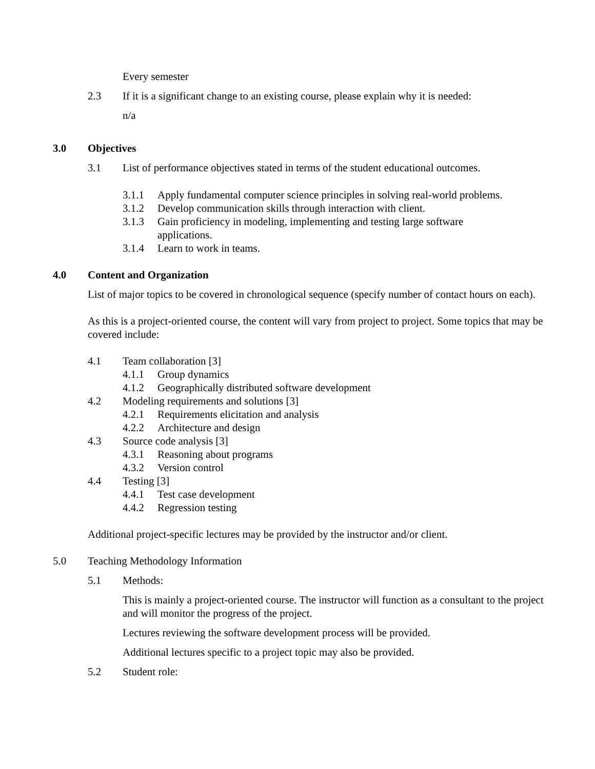Every semester
2.3 If it is a significant change to an existing course, please explain why it is needed:
n/a
3.0 Objectives
3.1 List of performance objectives stated in terms of the student educational outcomes.
3.1.1 Apply fundamental computer science principles in solving real-world problems.
3.1.2 Develop communication skills through interaction with client.
3.1.3 Gain proficiency in modeling, implementing and testing large software
applications.
3.1.4 Learn to work in teams.
4.0 Content and Organization
List of major topics to be covered in chronological sequence (specify number of contact hours on each).
As this is a project-oriented course, the content will vary from project to project. Some topics that may be covered include:
4.1 Team collaboration [3]
4.1.1 Group dynamics
4.1.2 Geographically distributed software development
4.2 Modeling requirements and solutions [3]
4.2.1 Requirements elicitation and analysis
4.2.2 Architecture and design
4.3 Source code analysis [3]
4.3.1 Reasoning about programs
4.3.2 Version control
4.4 Testing [3]
4.4.1 Test case development
4.4.2 Regression testing
Additional project-specific lectures may be provided by the instructor and/or client.
5.0 Teaching Methodology Information
5.1 Methods:
This is mainly a project-oriented course. The instructor will function as a consultant to the project and will monitor the progress of the project.
Lectures reviewing the software development process will be provided.
Additional lectures specific to a project topic may also be provided.
5.2 Student role: